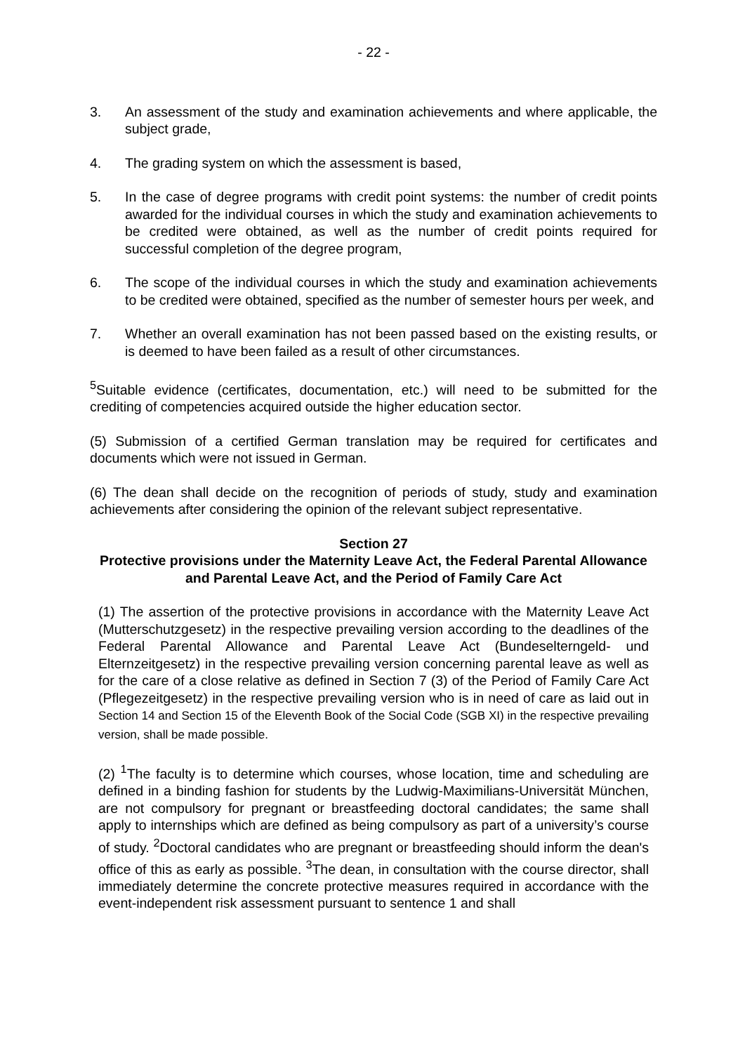- 22 -
3. An assessment of the study and examination achievements and where applicable, the subject grade,
4. The grading system on which the assessment is based,
5. In the case of degree programs with credit point systems: the number of credit points awarded for the individual courses in which the study and examination achievements to be credited were obtained, as well as the number of credit points required for successful completion of the degree program,
6. The scope of the individual courses in which the study and examination achievements to be credited were obtained, specified as the number of semester hours per week, and
7. Whether an overall examination has not been passed based on the existing results, or is deemed to have been failed as a result of other circumstances.
<sup>5</sup> Suitable evidence (certificates, documentation, etc.) will need to be submitted for the crediting of competencies acquired outside the higher education sector.
(5) Submission of a certified German translation may be required for certificates and documents which were not issued in German.
(6) The dean shall decide on the recognition of periods of study, study and examination achievements after considering the opinion of the relevant subject representative.
Section 27
Protective provisions under the Maternity Leave Act, the Federal Parental Allowance and Parental Leave Act, and the Period of Family Care Act
(1) The assertion of the protective provisions in accordance with the Maternity Leave Act (Mutterschutzgesetz) in the respective prevailing version according to the deadlines of the Federal Parental Allowance and Parental Leave Act (Bundeselterngeld- und Elternzeitgesetz) in the respective prevailing version concerning parental leave as well as for the care of a close relative as defined in Section 7 (3) of the Period of Family Care Act (Pflegezeitgesetz) in the respective prevailing version who is in need of care as laid out in Section 14 and Section 15 of the Eleventh Book of the Social Code (SGB XI) in the respective prevailing version, shall be made possible.
(2) <sup>1</sup>The faculty is to determine which courses, whose location, time and scheduling are defined in a binding fashion for students by the Ludwig-Maximilians-Universität München, are not compulsory for pregnant or breastfeeding doctoral candidates; the same shall apply to internships which are defined as being compulsory as part of a university’s course of study. <sup>2</sup>Doctoral candidates who are pregnant or breastfeeding should inform the dean's office of this as early as possible. <sup>3</sup>The dean, in consultation with the course director, shall immediately determine the concrete protective measures required in accordance with the event-independent risk assessment pursuant to sentence 1 and shall